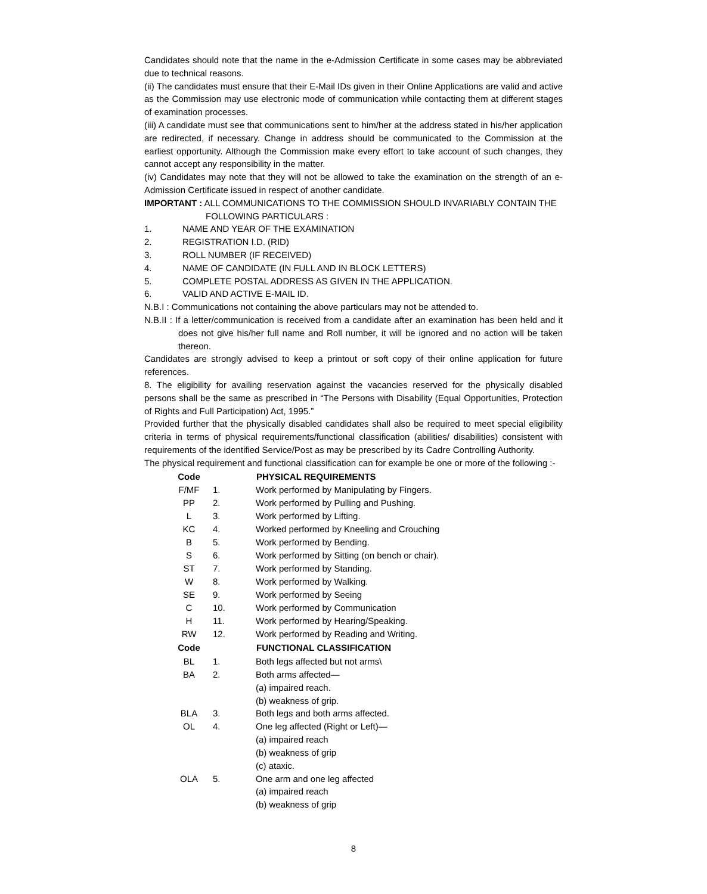Candidates should note that the name in the e-Admission Certificate in some cases may be abbreviated due to technical reasons.
(ii) The candidates must ensure that their E-Mail IDs given in their Online Applications are valid and active as the Commission may use electronic mode of communication while contacting them at different stages of examination processes.
(iii) A candidate must see that communications sent to him/her at the address stated in his/her application are redirected, if necessary. Change in address should be communicated to the Commission at the earliest opportunity. Although the Commission make every effort to take account of such changes, they cannot accept any responsibility in the matter.
(iv) Candidates may note that they will not be allowed to take the examination on the strength of an e-Admission Certificate issued in respect of another candidate.
IMPORTANT : ALL COMMUNICATIONS TO THE COMMISSION SHOULD INVARIABLY CONTAIN THE
FOLLOWING PARTICULARS :
1. NAME AND YEAR OF THE EXAMINATION
2. REGISTRATION I.D. (RID)
3. ROLL NUMBER (IF RECEIVED)
4. NAME OF CANDIDATE (IN FULL AND IN BLOCK LETTERS)
5. COMPLETE POSTAL ADDRESS AS GIVEN IN THE APPLICATION.
6. VALID AND ACTIVE E-MAIL ID.
N.B.I : Communications not containing the above particulars may not be attended to.
N.B.II : If a letter/communication is received from a candidate after an examination has been held and it does not give his/her full name and Roll number, it will be ignored and no action will be taken thereon.
Candidates are strongly advised to keep a printout or soft copy of their online application for future references.
8. The eligibility for availing reservation against the vacancies reserved for the physically disabled persons shall be the same as prescribed in “The Persons with Disability (Equal Opportunities, Protection of Rights and Full Participation) Act, 1995.”
Provided further that the physically disabled candidates shall also be required to meet special eligibility criteria in terms of physical requirements/functional classification (abilities/ disabilities) consistent with requirements of the identified Service/Post as may be prescribed by its Cadre Controlling Authority.
The physical requirement and functional classification can for example be one or more of the following :-
| Code | | PHYSICAL REQUIREMENTS |
| F/MF | 1. | Work performed by Manipulating by Fingers. |
| PP | 2. | Work performed by Pulling and Pushing. |
| L | 3. | Work performed by Lifting. |
| KC | 4. | Worked performed by Kneeling and Crouching |
| B | 5. | Work performed by Bending. |
| S | 6. | Work performed by Sitting (on bench or chair). |
| ST | 7. | Work performed by Standing. |
| W | 8. | Work performed by Walking. |
| SE | 9. | Work performed by Seeing |
| C | 10. | Work performed by Communication |
| H | 11. | Work performed by Hearing/Speaking. |
| RW | 12. | Work performed by Reading and Writing. |
| Code | | FUNCTIONAL CLASSIFICATION |
| BL | 1. | Both legs affected but not arms\ |
| BA | 2. | Both arms affected— (a) impaired reach. (b) weakness of grip. |
| BLA | 3. | Both legs and both arms affected. |
| OL | 4. | One leg affected (Right or Left)— (a) impaired reach (b) weakness of grip (c) ataxic. |
| OLA | 5. | One arm and one leg affected (a) impaired reach (b) weakness of grip |
8